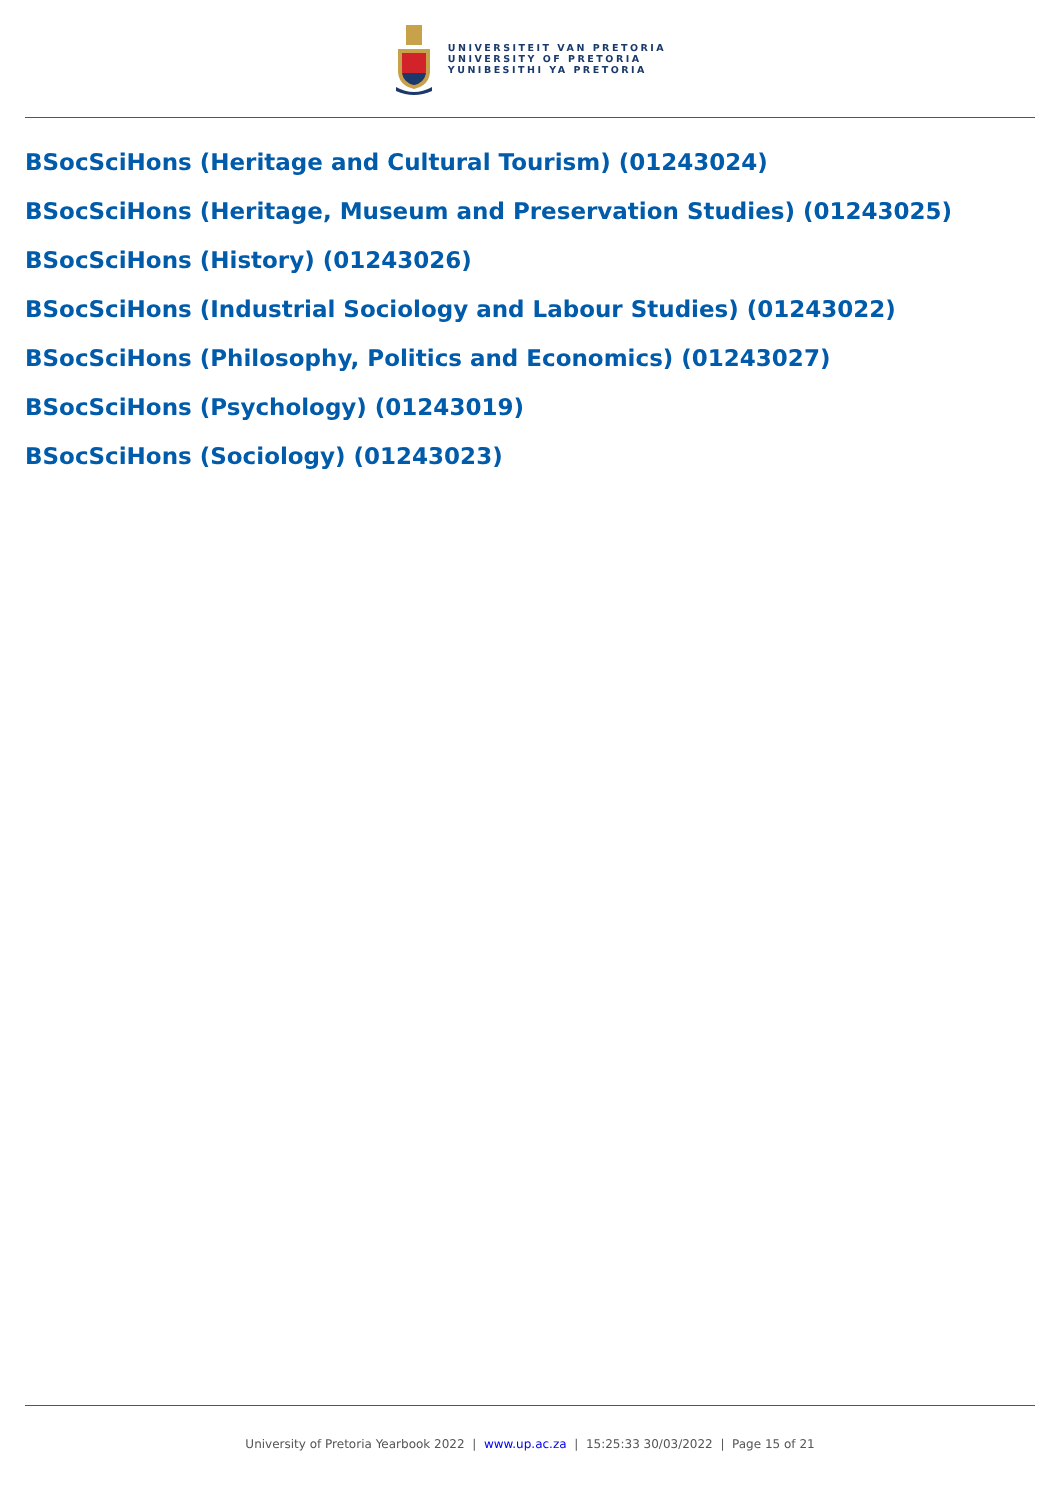UNIVERSITEIT VAN PRETORIA
UNIVERSITY OF PRETORIA
YUNIBESITHI YA PRETORIA
BSocSciHons (Heritage and Cultural Tourism) (01243024)
BSocSciHons (Heritage, Museum and Preservation Studies) (01243025)
BSocSciHons (History) (01243026)
BSocSciHons (Industrial Sociology and Labour Studies) (01243022)
BSocSciHons (Philosophy, Politics and Economics) (01243027)
BSocSciHons (Psychology) (01243019)
BSocSciHons (Sociology) (01243023)
University of Pretoria Yearbook 2022 | www.up.ac.za | 15:25:33 30/03/2022 | Page 15 of 21